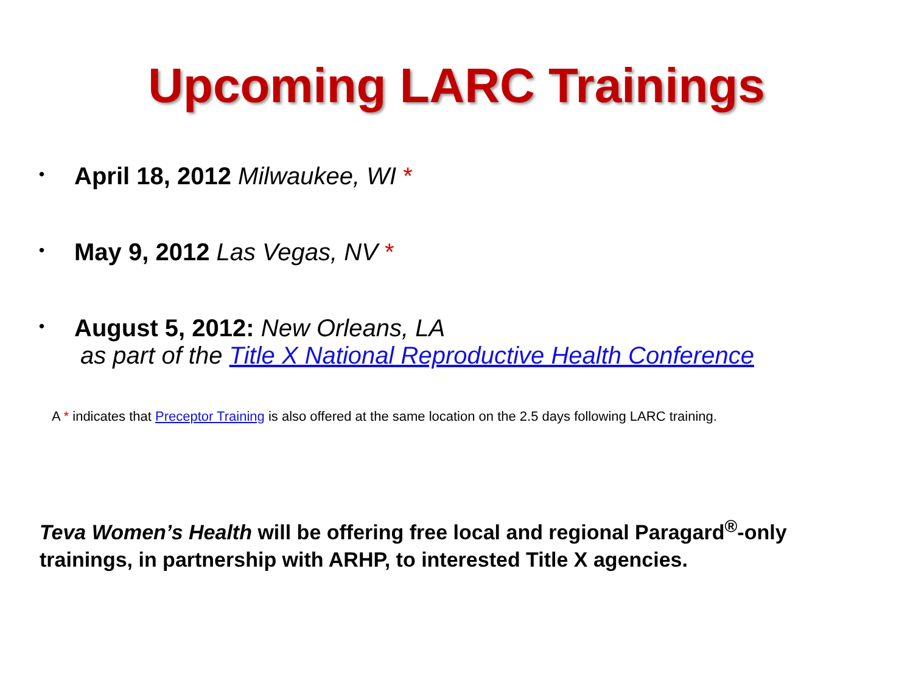Upcoming LARC Trainings
• April 18, 2012 Milwaukee, WI *
• May 9, 2012 Las Vegas, NV *
• August 5, 2012: New Orleans, LA
as part of the Title X National Reproductive Health Conference
A * indicates that Preceptor Training is also offered at the same location on the 2.5 days following LARC training.
Teva Women’s Health will be offering free local and regional Paragard<sup>®</sup>-only trainings, in partnership with ARHP, to interested Title X agencies.